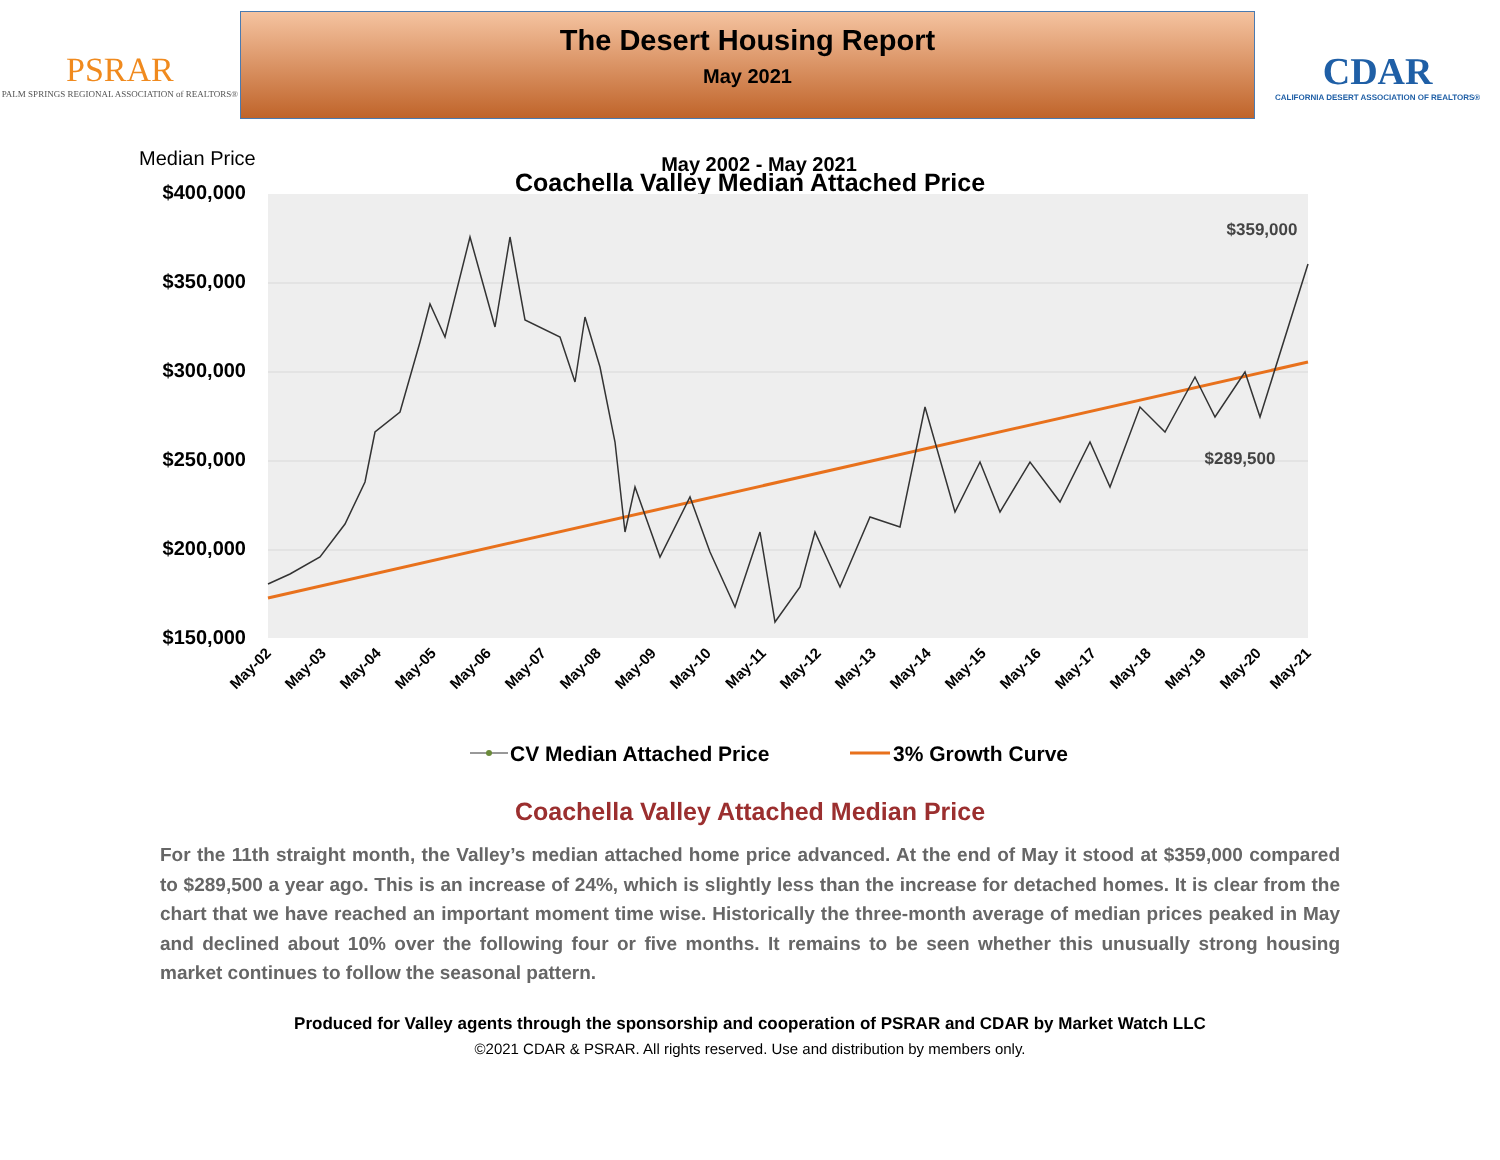PSRAR
PALM SPRINGS REGIONAL ASSOCIATION of REALTORS®
The Desert Housing Report
May 2021
CDAR
CALIFORNIA DESERT ASSOCIATION OF REALTORS®
Coachella Valley Median Attached Price
Median Price
May 2002 - May 2021
$400,000
$350,000
$300,000
$250,000
$200,000
$150,000
$359,000
$289,500
May-02
May-03
May-04
May-05
May-06
May-07
May-08
May-09
May-10
May-11
May-12
May-13
May-14
May-15
May-16
May-17
May-18
May-19
May-20
May-21
CV Median Attached Price
3% Growth Curve
Coachella Valley Attached Median Price
For the 11th straight month, the Valley’s median attached home price advanced. At the end of May it stood at $359,000 compared to $289,500 a year ago. This is an increase of 24%, which is slightly less than the increase for detached homes. It is clear from the chart that we have reached an important moment time wise. Historically the three-month average of median prices peaked in May and declined about 10% over the following four or five months. It remains to be seen whether this unusually strong housing market continues to follow the seasonal pattern.
Produced for Valley agents through the sponsorship and cooperation of PSRAR and CDAR by Market Watch LLC
©2021 CDAR & PSRAR. All rights reserved. Use and distribution by members only.